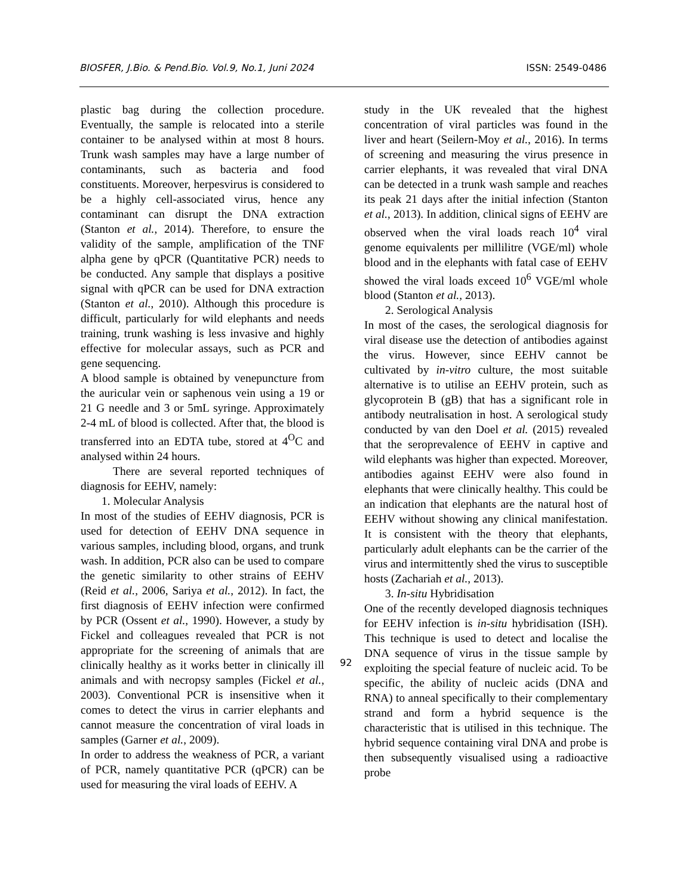BIOSFER, J.Bio. & Pend.Bio. Vol.9, No.1, Juni 2024 ISSN: 2549-0486
plastic bag during the collection procedure. Eventually, the sample is relocated into a sterile container to be analysed within at most 8 hours. Trunk wash samples may have a large number of contaminants, such as bacteria and food constituents. Moreover, herpesvirus is considered to be a highly cell-associated virus, hence any contaminant can disrupt the DNA extraction (Stanton et al., 2014). Therefore, to ensure the validity of the sample, amplification of the TNF alpha gene by qPCR (Quantitative PCR) needs to be conducted. Any sample that displays a positive signal with qPCR can be used for DNA extraction (Stanton et al., 2010). Although this procedure is difficult, particularly for wild elephants and needs training, trunk washing is less invasive and highly effective for molecular assays, such as PCR and gene sequencing.
A blood sample is obtained by venepuncture from the auricular vein or saphenous vein using a 19 or 21 G needle and 3 or 5mL syringe. Approximately 2-4 mL of blood is collected. After that, the blood is transferred into an EDTA tube, stored at 4<sup>O</sup>C and analysed within 24 hours.
There are several reported techniques of diagnosis for EEHV, namely:
1. Molecular Analysis
In most of the studies of EEHV diagnosis, PCR is used for detection of EEHV DNA sequence in various samples, including blood, organs, and trunk wash. In addition, PCR also can be used to compare the genetic similarity to other strains of EEHV (Reid et al., 2006, Sariya et al., 2012). In fact, the first diagnosis of EEHV infection were confirmed by PCR (Ossent et al., 1990). However, a study by Fickel and colleagues revealed that PCR is not appropriate for the screening of animals that are clinically healthy as it works better in clinically ill animals and with necropsy samples (Fickel et al., 2003). Conventional PCR is insensitive when it comes to detect the virus in carrier elephants and cannot measure the concentration of viral loads in samples (Garner et al., 2009).
In order to address the weakness of PCR, a variant of PCR, namely quantitative PCR (qPCR) can be used for measuring the viral loads of EEHV. A
study in the UK revealed that the highest concentration of viral particles was found in the liver and heart (Seilern-Moy et al., 2016). In terms of screening and measuring the virus presence in carrier elephants, it was revealed that viral DNA can be detected in a trunk wash sample and reaches its peak 21 days after the initial infection (Stanton et al., 2013). In addition, clinical signs of EEHV are observed when the viral loads reach 10<sup>4</sup> viral genome equivalents per millilitre (VGE/ml) whole blood and in the elephants with fatal case of EEHV showed the viral loads exceed 10<sup>6</sup> VGE/ml whole blood (Stanton et al., 2013).
2. Serological Analysis
In most of the cases, the serological diagnosis for viral disease use the detection of antibodies against the virus. However, since EEHV cannot be cultivated by in-vitro culture, the most suitable alternative is to utilise an EEHV protein, such as glycoprotein B (gB) that has a significant role in antibody neutralisation in host. A serological study conducted by van den Doel et al. (2015) revealed that the seroprevalence of EEHV in captive and wild elephants was higher than expected. Moreover, antibodies against EEHV were also found in elephants that were clinically healthy. This could be an indication that elephants are the natural host of EEHV without showing any clinical manifestation. It is consistent with the theory that elephants, particularly adult elephants can be the carrier of the virus and intermittently shed the virus to susceptible hosts (Zachariah et al., 2013).
3. In-situ Hybridisation
One of the recently developed diagnosis techniques for EEHV infection is in-situ hybridisation (ISH). This technique is used to detect and localise the DNA sequence of virus in the tissue sample by exploiting the special feature of nucleic acid. To be specific, the ability of nucleic acids (DNA and RNA) to anneal specifically to their complementary strand and form a hybrid sequence is the characteristic that is utilised in this technique. The hybrid sequence containing viral DNA and probe is then subsequently visualised using a radioactive probe
92